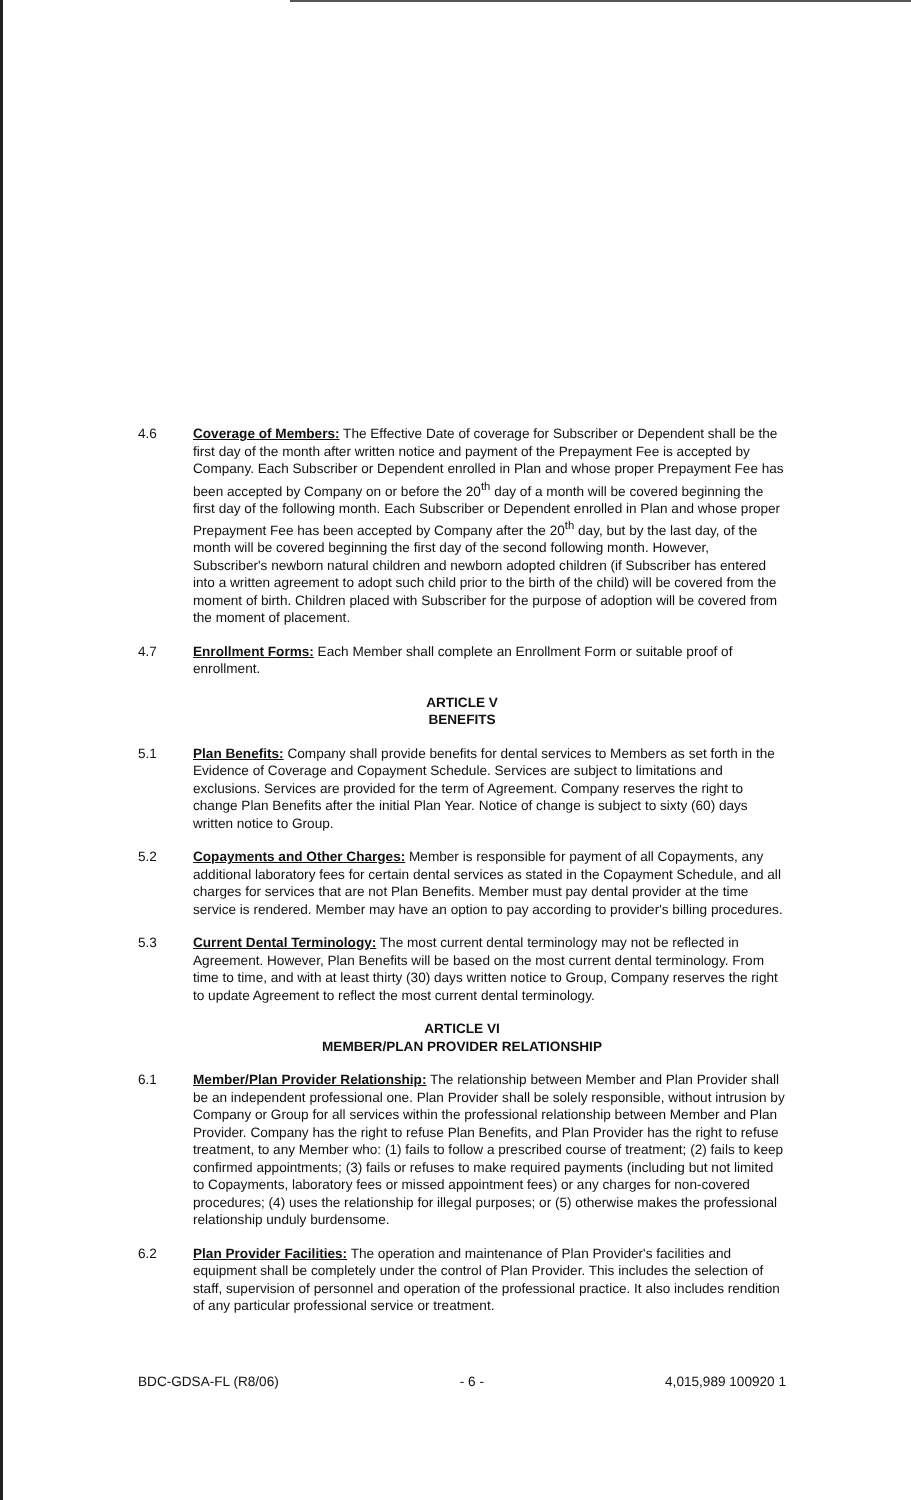4.6 Coverage of Members: The Effective Date of coverage for Subscriber or Dependent shall be the first day of the month after written notice and payment of the Prepayment Fee is accepted by Company. Each Subscriber or Dependent enrolled in Plan and whose proper Prepayment Fee has been accepted by Company on or before the 20<sup>th</sup> day of a month will be covered beginning the first day of the following month. Each Subscriber or Dependent enrolled in Plan and whose proper Prepayment Fee has been accepted by Company after the 20<sup>th</sup> day, but by the last day, of the month will be covered beginning the first day of the second following month. However, Subscriber's newborn natural children and newborn adopted children (if Subscriber has entered into a written agreement to adopt such child prior to the birth of the child) will be covered from the moment of birth. Children placed with Subscriber for the purpose of adoption will be covered from the moment of placement.
4.7 Enrollment Forms: Each Member shall complete an Enrollment Form or suitable proof of enrollment.
ARTICLE V
BENEFITS
5.1 Plan Benefits: Company shall provide benefits for dental services to Members as set forth in the Evidence of Coverage and Copayment Schedule. Services are subject to limitations and exclusions. Services are provided for the term of Agreement. Company reserves the right to change Plan Benefits after the initial Plan Year. Notice of change is subject to sixty (60) days written notice to Group.
5.2 Copayments and Other Charges: Member is responsible for payment of all Copayments, any additional laboratory fees for certain dental services as stated in the Copayment Schedule, and all charges for services that are not Plan Benefits. Member must pay dental provider at the time service is rendered. Member may have an option to pay according to provider's billing procedures.
5.3 Current Dental Terminology: The most current dental terminology may not be reflected in Agreement. However, Plan Benefits will be based on the most current dental terminology. From time to time, and with at least thirty (30) days written notice to Group, Company reserves the right to update Agreement to reflect the most current dental terminology.
ARTICLE VI
MEMBER/PLAN PROVIDER RELATIONSHIP
6.1 Member/Plan Provider Relationship: The relationship between Member and Plan Provider shall be an independent professional one. Plan Provider shall be solely responsible, without intrusion by Company or Group for all services within the professional relationship between Member and Plan Provider. Company has the right to refuse Plan Benefits, and Plan Provider has the right to refuse treatment, to any Member who: (1) fails to follow a prescribed course of treatment; (2) fails to keep confirmed appointments; (3) fails or refuses to make required payments (including but not limited to Copayments, laboratory fees or missed appointment fees) or any charges for non-covered procedures; (4) uses the relationship for illegal purposes; or (5) otherwise makes the professional relationship unduly burdensome.
6.2 Plan Provider Facilities: The operation and maintenance of Plan Provider's facilities and equipment shall be completely under the control of Plan Provider. This includes the selection of staff, supervision of personnel and operation of the professional practice. It also includes rendition of any particular professional service or treatment.
BDC-GDSA-FL (R8/06) - 6 - 4,015,989 100920 1